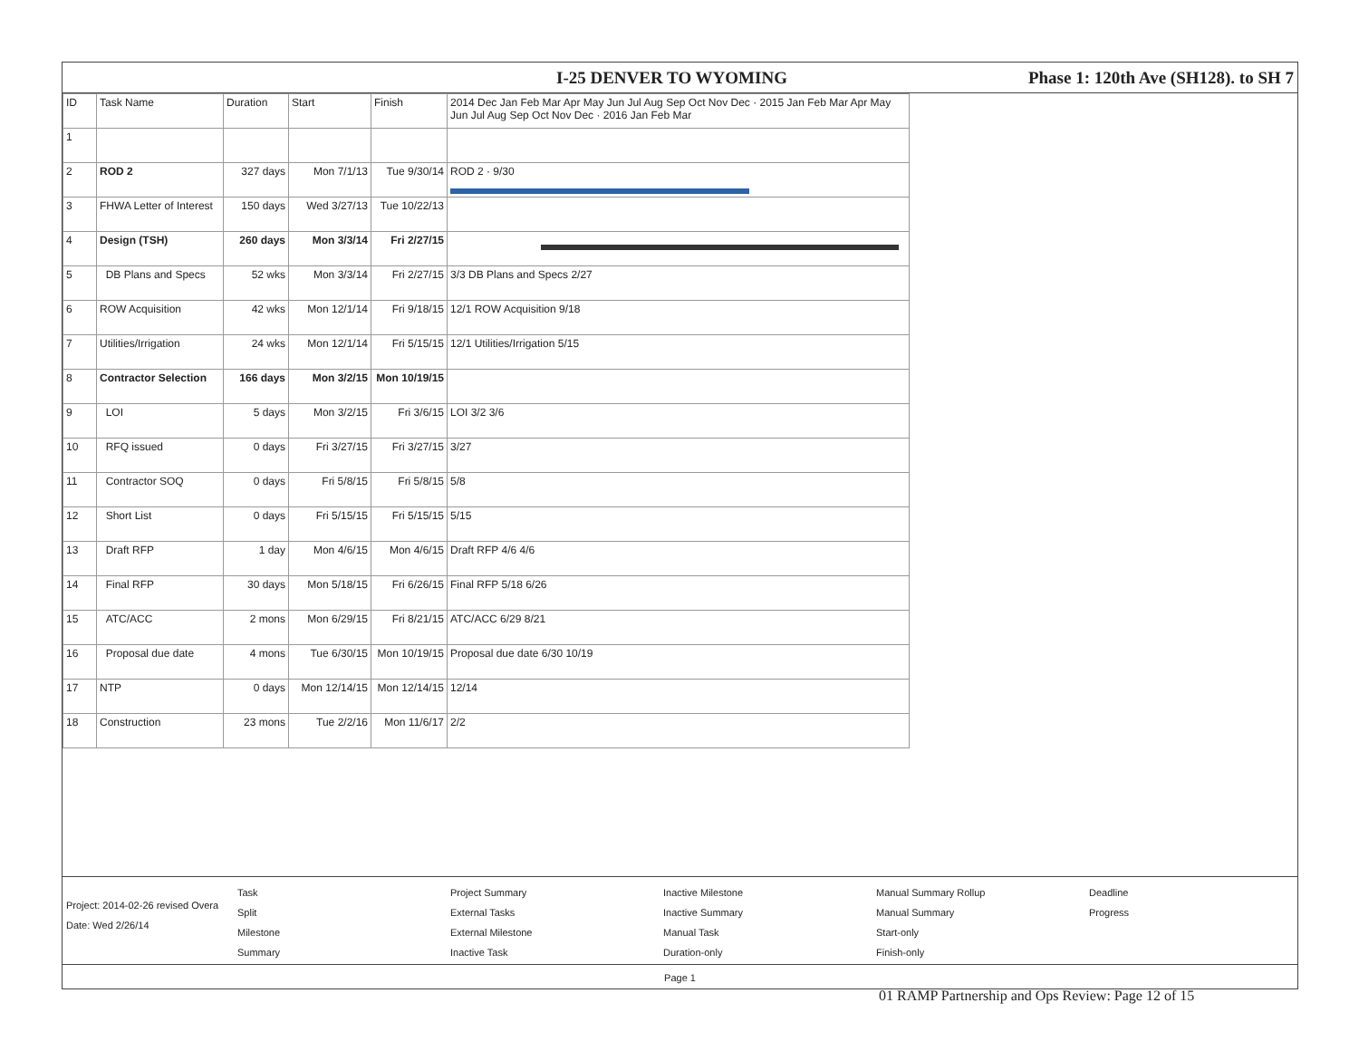I-25 DENVER TO WYOMING Phase 1: 120th Ave (SH128). to SH 7
| ID | Task Name | Duration | Start | Finish | 2014 Dec Jan Feb Mar Apr May Jun Jul Aug Sep Oct Nov Dec · 2015 Jan Feb Mar Apr May Jun Jul Aug Sep Oct Nov Dec · 2016 Jan Feb Mar |
| --- | --- | --- | --- | --- | --- |
| 1 | | | | | |
| 2 | ROD 2 | 327 days | Mon 7/1/13 | Tue 9/30/14 | ROD 2 · 9/30 |
| 3 | FHWA Letter of Interest | 150 days | Wed 3/27/13 | Tue 10/22/13 | |
| 4 | Design (TSH) | 260 days | Mon 3/3/14 | Fri 2/27/15 | |
| 5 | DB Plans and Specs | 52 wks | Mon 3/3/14 | Fri 2/27/15 | 3/3 DB Plans and Specs 2/27 |
| 6 | ROW Acquisition | 42 wks | Mon 12/1/14 | Fri 9/18/15 | 12/1 ROW Acquisition 9/18 |
| 7 | Utilities/Irrigation | 24 wks | Mon 12/1/14 | Fri 5/15/15 | 12/1 Utilities/Irrigation 5/15 |
| 8 | Contractor Selection | 166 days | Mon 3/2/15 | Mon 10/19/15 | |
| 9 | LOI | 5 days | Mon 3/2/15 | Fri 3/6/15 | LOI 3/2 3/6 |
| 10 | RFQ issued | 0 days | Fri 3/27/15 | Fri 3/27/15 | 3/27 |
| 11 | Contractor SOQ | 0 days | Fri 5/8/15 | Fri 5/8/15 | 5/8 |
| 12 | Short List | 0 days | Fri 5/15/15 | Fri 5/15/15 | 5/15 |
| 13 | Draft RFP | 1 day | Mon 4/6/15 | Mon 4/6/15 | Draft RFP 4/6 4/6 |
| 14 | Final RFP | 30 days | Mon 5/18/15 | Fri 6/26/15 | Final RFP 5/18 6/26 |
| 15 | ATC/ACC | 2 mons | Mon 6/29/15 | Fri 8/21/15 | ATC/ACC 6/29 8/21 |
| 16 | Proposal due date | 4 mons | Tue 6/30/15 | Mon 10/19/15 | Proposal due date 6/30 10/19 |
| 17 | NTP | 0 days | Mon 12/14/15 | Mon 12/14/15 | 12/14 |
| 18 | Construction | 23 mons | Tue 2/2/16 | Mon 11/6/17 | 2/2 |
Project: 2014-02-26 revised Overa
Date: Wed 2/26/14
Task
Split
Milestone
Summary
Project Summary
External Tasks
External Milestone
Inactive Task
Inactive Milestone
Inactive Summary
Manual Task
Duration-only
Manual Summary Rollup
Manual Summary
Start-only
Finish-only
Deadline
Progress
Page 1
01 RAMP Partnership and Ops Review: Page 12 of 15